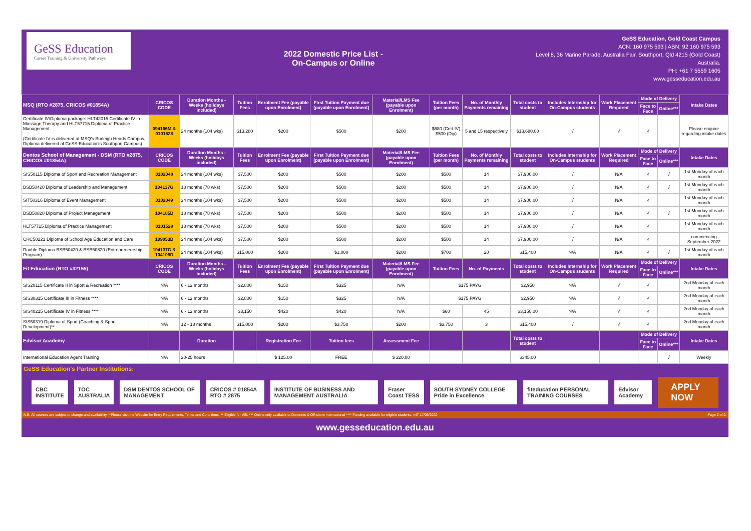GeSS Education
Career Training & University Pathways
2022 Domestic Price List -
On-Campus or Online
GeSS Education, Gold Coast Campus
ACN: 160 975 593 | ABN: 92 160 975 593
Level 8, 36 Marine Parade, Australia Fair, Southport, Qld 4215 (Gold Coast)
Australia.
PH: +61 7 5559 1605
www.gesseducation.edu.au
| MSQ (RTO #2875, CRICOS #01854A) | CRICOS CODE | Duration Months - Weeks (holidays included) | Tuition Fees | Enrolment Fee (payable upon Enrolment) | First Tuition Payment due (payable upon Enrolment) | Material/LMS Fee (payable upon Enrolment) | Tuition Fees (per month) | No. of Monthly Payments remaining | Total costs to student | Includes Internship for On-Campus students | Work Placement Required | Mode of Delivery | | Intake Dates |
| --- | --- | --- | --- | --- | --- | --- | --- | --- | --- | --- | --- | --- | --- | --- |
| | | | | | | | | | | | | Face to Face | Online*** | |
| Certificate IV/Diploma package: HLT42015 Certificate IV in Massage Therapy and HLT57715 Diploma of Practice Management (Certificate IV is delivered at MSQ's Burleigh Heads Campus, Diploma delivered at GeSS Education's Southport Campus) | 094166M & 0101528 | 24 months (104 wks) | $13,280 | $200 | $500 | $200 | $680 (Cert IV) $500 (Dip) | 5 and 15 respectively | $13,680.00 | √ | √ | √ | | Please enquire regarding intake dates |
| Dentos School of Management - DSM (RTO #2875, CRICOS #01854A) | CRICOS CODE | Duration Months - Weeks (holidays included) | Tuition Fees | Enrolment Fee (payable upon Enrolment) | First Tuition Payment due (payable upon Enrolment) | Material/LMS Fee (payable upon Enrolment) | Tuition Fees (per month) | No. of Monthly Payments remaining | Total costs to student | Includes Internship for On-Campus students | Work Placement Required | Mode of Delivery | | Intake Dates |
| | | | | | | | | | | | | Face to Face | Online*** | |
| SIS50115 Diploma of Sport and Recreation Management | 0102048 | 24 months (104 wks) | $7,500 | $200 | $500 | $200 | $500 | 14 | $7,900.00 | √ | N/A | √ | √ | 1st Monday of each month |
| BSB50420 Diploma of Leadership and Management | 104137G | 18 months (78 wks) | $7,500 | $200 | $500 | $200 | $500 | 14 | $7,900.00 | √ | N/A | √ | √ | 1st Monday of each month |
| SIT50316 Diploma of Event Management | 0102049 | 24 months (104 wks) | $7,500 | $200 | $500 | $200 | $500 | 14 | $7,900.00 | √ | N/A | √ | | 1st Monday of each month |
| BSB50820 Diploma of Project Management | 104105D | 18 months (78 wks) | $7,500 | $200 | $500 | $200 | $500 | 14 | $7,900.00 | √ | N/A | √ | √ | 1st Monday of each month |
| HLT57715 Diploma of Practice Management | 0101528 | 18 months (78 wks) | $7,500 | $200 | $500 | $200 | $500 | 14 | $7,900.00 | √ | N/A | √ | | 1st Monday of each month |
| CHC50221 Diploma of School Age Education and Care | 109053D | 24 months (104 wks) | $7,500 | $200 | $500 | $200 | $500 | 14 | $7,900.00 | √ | N/A | √ | | commencing September 2022 |
| Double Diploma BSB50420 & BSB50820 (Entrepreneurship Program) | 104137G & 104105D | 24 months (104 wks) | $15,000 | $200 | $1,000 | $200 | $700 | 20 | $15,400 | N/A | N/A | √ | √ | 1st Monday of each month |
| Fit Education (RTO #32155) | CRICOS CODE | Duration Months - Weeks (holidays included) | Tuition Fees | Enrolment Fee (payable upon Enrolment) | First Tuition Payment due (payable upon Enrolment) | Material/LMS Fee (payable upon Enrolment) | Tuition Fees | No. of Payments | Total costs to student | Includes Internship for On-Campus students | Work Placement Required | Mode of Delivery | | Intake Dates |
| | | | | | | | | | | | | Face to Face | Online*** | |
| SIS20115 Certificate II in Sport & Recreation **** | N/A | 6 - 12 months | $2,800 | $150 | $325 | N/A | $175 PAYG | | $2,950 | N/A | √ | √ | | 2nd Monday of each month |
| SIS30315 Certificate III in Fitness **** | N/A | 6 - 12 months | $2,800 | $150 | $325 | N/A | $175 PAYG | | $2,950 | N/A | √ | √ | | 2nd Monday of each month |
| SIS40215 Certificate IV in Fitness **** | N/A | 6 - 12 months | $3,150 | $420 | $420 | N/A | $60 | 45 | $3,150.00 | N/A | √ | √ | | 2nd Monday of each month |
| SIS50319 Diploma of Sport (Coaching & Sport Development)** | N/A | 12 - 18 months | $15,000 | $200 | $3,750 | $200 | $3,750 | 3 | $15,400 | √ | √ | √ | | 2nd Monday of each month |
| Edvisor Academy | | Duration | | Registration Fee | Tuition fees | Assessment Fee | | | Total costs to student | | | Mode of Delivery | | Intake Dates |
| | | | | | | | | | | | | Face to Face | Online*** | |
| International Education Agent Training | N/A | 20-25 hours | | $ 125.00 | FREE | $ 220.00 | | | $345.00 | | | | √ | Weekly |
GeSS Education's Partner Institutions:
CBC INSTITUTE TOC AUSTRALIA DSM DENTOS SCHOOL OF MANAGEMENT CRICOS # 01854A RTO # 2875 INSTITUTE OF BUSINESS AND MANAGEMENT AUSTRALIA Fraser Coast TESS SOUTH SYDNEY COLLEGE Pride in Excellence fiteducation PERSONAL TRAINING COURSES Edvisor Academy APPLY NOW
N.B. All courses are subject to change and availability. * Please visit the Website for Entry Requirments, Terms and Conditions. ** Eligible for VSL *** Online only available to Domestic & Off-shore International **** Funding available for eligible students. v47 17/06/2022 Page 2 of 2.
www.gesseducation.edu.au